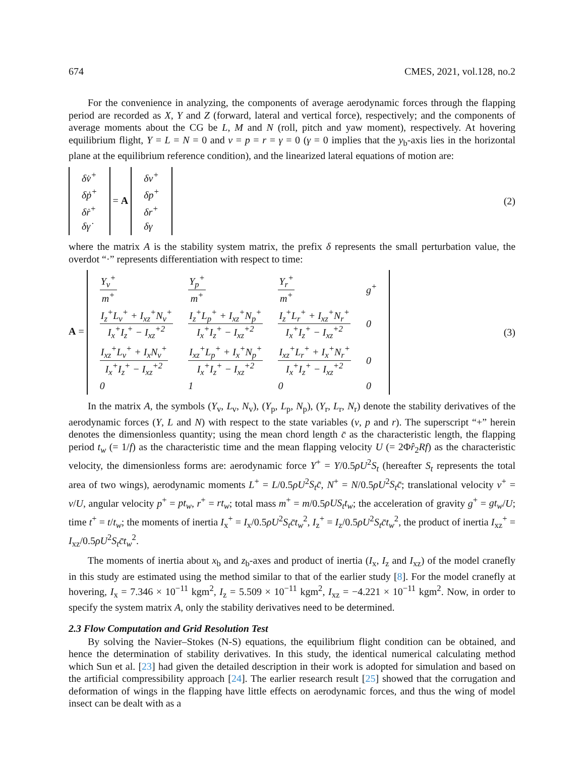674 CMES, 2021, vol.128, no.2
For the convenience in analyzing, the components of average aerodynamic forces through the flapping period are recorded as X, Y and Z (forward, lateral and vertical force), respectively; and the components of average moments about the CG be L, M and N (roll, pitch and yaw moment), respectively. At hovering equilibrium flight, Y = L = N = 0 and v = p = r = γ = 0 (γ = 0 implies that the y<sub>b</sub>-axis lies in the horizontal plane at the equilibrium reference condition), and the linearized lateral equations of motion are:
| δ v̇<sup>+</sup> |
| δ ṗ<sup>+</sup> |
| δ ṙ<sup>+</sup> |
| δ γ̇ |
= A
| δ v<sup>+</sup> |
| δ p<sup>+</sup> |
| δ r<sup>+</sup> |
| δ γ |
(2)
where the matrix A is the stability system matrix, the prefix δ represents the small perturbation value, the overdot “·” represents differentiation with respect to time:
A =
| Y<sub>v</sub><sup>+</sup> m<sup>+</sup> | Y<sub>p</sub><sup>+</sup> m<sup>+</sup> | Y<sub>r</sub><sup>+</sup> m<sup>+</sup> | g<sup>+</sup> |
| I<sub>z</sub><sup>+</sup>L<sub>v</sub><sup>+</sup> + I<sub>xz</sub><sup>+</sup>N<sub>v</sub><sup>+</sup> I<sub>x</sub><sup>+</sup>I<sub>z</sub><sup>+</sup> − I<sub>xz</sub><sup>+2</sup> | I<sub>z</sub><sup>+</sup>L<sub>p</sub><sup>+</sup> + I<sub>xz</sub><sup>+</sup>N<sub>p</sub><sup>+</sup> I<sub>x</sub><sup>+</sup>I<sub>z</sub><sup>+</sup> − I<sub>xz</sub><sup>+2</sup> | I<sub>z</sub><sup>+</sup>L<sub>r</sub><sup>+</sup> + I<sub>xz</sub><sup>+</sup>N<sub>r</sub><sup>+</sup> I<sub>x</sub><sup>+</sup>I<sub>z</sub><sup>+</sup> − I<sub>xz</sub><sup>+2</sup> | 0 |
| I<sub>xz</sub><sup>+</sup>L<sub>v</sub><sup>+</sup> + I<sub>x</sub>N<sub>v</sub><sup>+</sup> I<sub>x</sub><sup>+</sup>I<sub>z</sub><sup>+</sup> − I<sub>xz</sub><sup>+2</sup> | I<sub>xz</sub><sup>+</sup>L<sub>p</sub><sup>+</sup> + I<sub>x</sub><sup>+</sup>N<sub>p</sub><sup>+</sup> I<sub>x</sub><sup>+</sup>I<sub>z</sub><sup>+</sup> − I<sub>xz</sub><sup>+2</sup> | I<sub>xz</sub><sup>+</sup>L<sub>r</sub><sup>+</sup> + I<sub>x</sub><sup>+</sup>N<sub>r</sub><sup>+</sup> I<sub>x</sub><sup>+</sup>I<sub>z</sub><sup>+</sup> − I<sub>xz</sub><sup>+2</sup> | 0 |
| 0 | 1 | 0 | 0 |
(3)
In the matrix A, the symbols (Y<sub>v</sub>, L<sub>v</sub>, N<sub>v</sub>), (Y<sub>p</sub>, L<sub>p</sub>, N<sub>p</sub>), (Y<sub>r</sub>, L<sub>r</sub>, N<sub>r</sub>) denote the stability derivatives of the aerodynamic forces (Y, L and N) with respect to the state variables (v, p and r). The superscript “+” herein denotes the dimensionless quantity; using the mean chord length c̄ as the characteristic length, the flapping period t<sub>w</sub> (= 1/f) as the characteristic time and the mean flapping velocity U (= 2Φr̂<sub>2</sub>Rf) as the characteristic velocity, the dimensionless forms are: aerodynamic force Y<sup>+</sup> = Y/0.5ρU<sup>2</sup>S<sub>t</sub> (hereafter S<sub>t</sub> represents the total area of two wings), aerodynamic moments L<sup>+</sup> = L/0.5ρU<sup>2</sup>S<sub>t</sub>c̄, N<sup>+</sup> = N/0.5ρU<sup>2</sup>S<sub>t</sub>c̄; translational velocity v<sup>+</sup> = v/U, angular velocity p<sup>+</sup> = pt<sub>w</sub>, r<sup>+</sup> = rt<sub>w</sub>; total mass m<sup>+</sup> = m/0.5ρUS<sub>t</sub>t<sub>w</sub>; the acceleration of gravity g<sup>+</sup> = gt<sub>w</sub>/U; time t<sup>+</sup> = t/t<sub>w</sub>; the moments of inertia I<sub>x</sub><sup>+</sup> = I<sub>x</sub>/0.5ρU<sup>2</sup>S<sub>t</sub>c̄t<sub>w</sub><sup>2</sup>, I<sub>z</sub><sup>+</sup> = I<sub>z</sub>/0.5ρU<sup>2</sup>S<sub>t</sub>c̄t<sub>w</sub><sup>2</sup>, the product of inertia I<sub>xz</sub><sup>+</sup> = I<sub>xz</sub>/0.5ρU<sup>2</sup>S<sub>t</sub>c̄t<sub>w</sub><sup>2</sup>.
The moments of inertia about x<sub>b</sub> and z<sub>b</sub>-axes and product of inertia (I<sub>x</sub>, I<sub>z</sub> and I<sub>xz</sub>) of the model cranefly in this study are estimated using the method similar to that of the earlier study [8]. For the model cranefly at hovering, I<sub>x</sub> = 7.346 × 10<sup>−11</sup> kgm<sup>2</sup>, I<sub>z</sub> = 5.509 × 10<sup>−11</sup> kgm<sup>2</sup>, I<sub>xz</sub> = −4.221 × 10<sup>−11</sup> kgm<sup>2</sup>. Now, in order to specify the system matrix A, only the stability derivatives need to be determined.
2.3 Flow Computation and Grid Resolution Test
By solving the Navier–Stokes (N-S) equations, the equilibrium flight condition can be obtained, and hence the determination of stability derivatives. In this study, the identical numerical calculating method which Sun et al. [23] had given the detailed description in their work is adopted for simulation and based on the artificial compressibility approach [24]. The earlier research result [25] showed that the corrugation and deformation of wings in the flapping have little effects on aerodynamic forces, and thus the wing of model insect can be dealt with as a